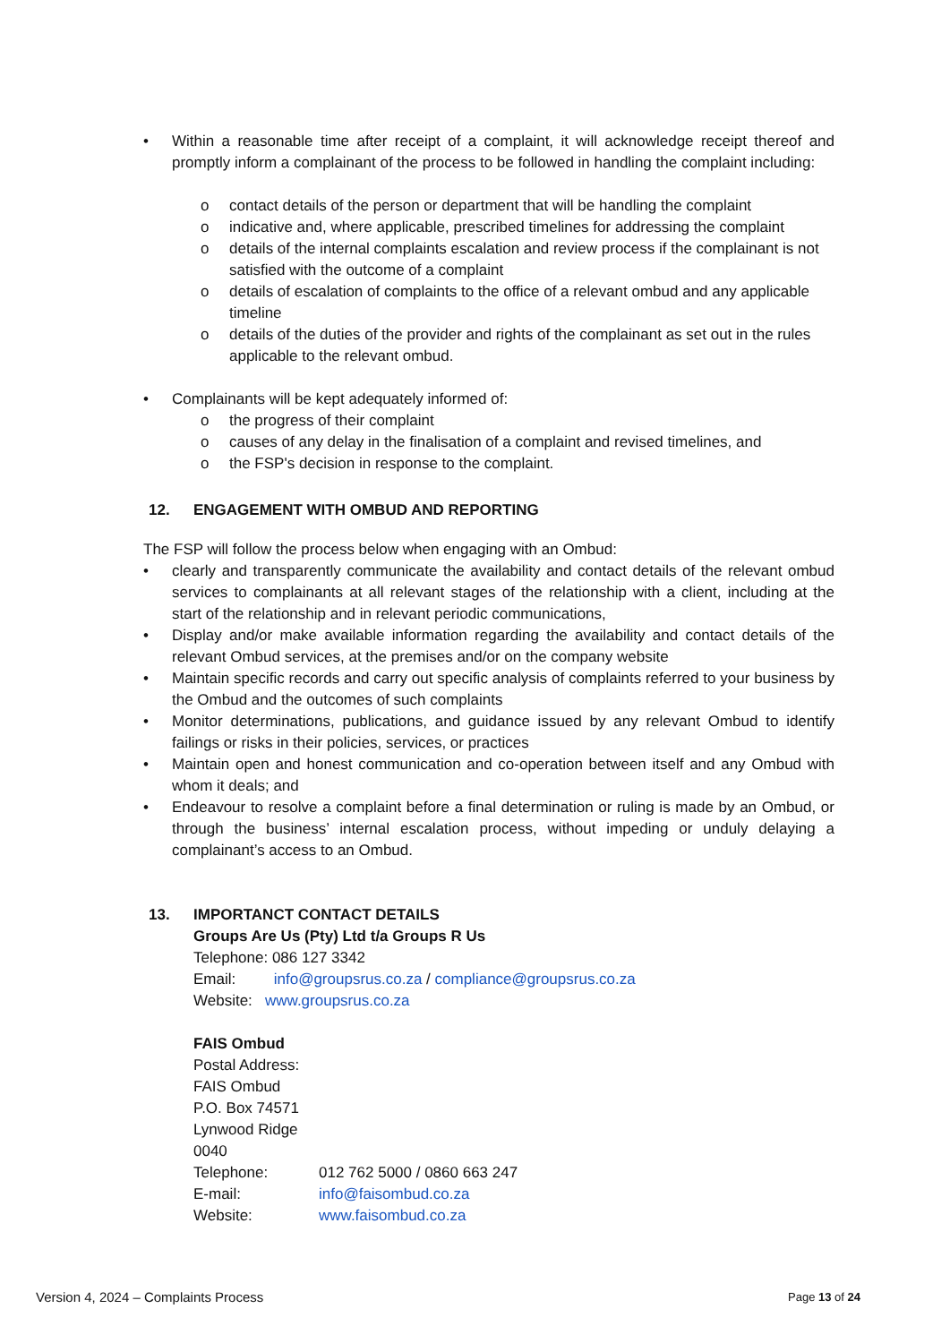• Within a reasonable time after receipt of a complaint, it will acknowledge receipt thereof and promptly inform a complainant of the process to be followed in handling the complaint including:
o contact details of the person or department that will be handling the complaint
o indicative and, where applicable, prescribed timelines for addressing the complaint
o details of the internal complaints escalation and review process if the complainant is not satisfied with the outcome of a complaint
o details of escalation of complaints to the office of a relevant ombud and any applicable timeline
o details of the duties of the provider and rights of the complainant as set out in the rules applicable to the relevant ombud.
• Complainants will be kept adequately informed of:
o the progress of their complaint
o causes of any delay in the finalisation of a complaint and revised timelines, and
o the FSP's decision in response to the complaint.
12. ENGAGEMENT WITH OMBUD AND REPORTING
The FSP will follow the process below when engaging with an Ombud:
• clearly and transparently communicate the availability and contact details of the relevant ombud services to complainants at all relevant stages of the relationship with a client, including at the start of the relationship and in relevant periodic communications,
• Display and/or make available information regarding the availability and contact details of the relevant Ombud services, at the premises and/or on the company website
• Maintain specific records and carry out specific analysis of complaints referred to your business by the Ombud and the outcomes of such complaints
• Monitor determinations, publications, and guidance issued by any relevant Ombud to identify failings or risks in their policies, services, or practices
• Maintain open and honest communication and co-operation between itself and any Ombud with whom it deals; and
• Endeavour to resolve a complaint before a final determination or ruling is made by an Ombud, or through the business’ internal escalation process, without impeding or unduly delaying a complainant’s access to an Ombud.
13. IMPORTANCT CONTACT DETAILS
Groups Are Us (Pty) Ltd t/a Groups R Us
Telephone: 086 127 3342
Email: info@groupsrus.co.za / compliance@groupsrus.co.za
Website: www.groupsrus.co.za
FAIS Ombud
Postal Address:
FAIS Ombud
P.O. Box 74571
Lynwood Ridge
0040
Telephone: 012 762 5000 / 0860 663 247
E-mail: info@faisombud.co.za
Website: www.faisombud.co.za
Version 4, 2024 – Complaints Process Page 13 of 24